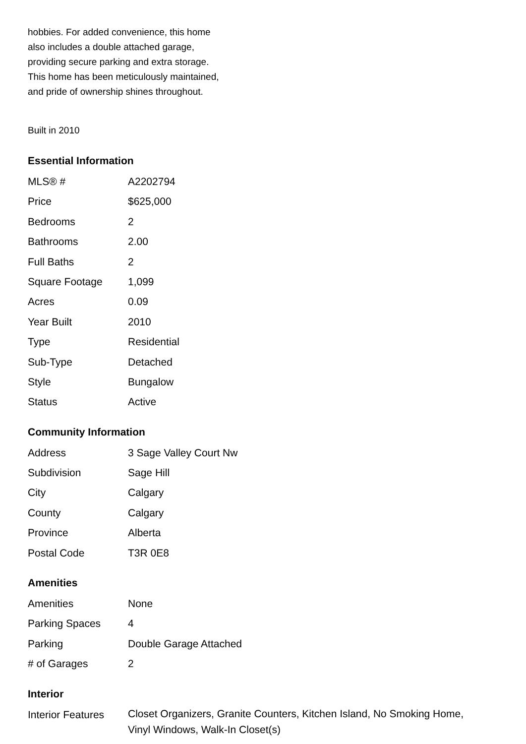hobbies. For added convenience, this home
also includes a double attached garage,
providing secure parking and extra storage.
This home has been meticulously maintained,
and pride of ownership shines throughout.
Built in 2010
Essential Information
| MLS® # | A2202794 |
| Price | $625,000 |
| Bedrooms | 2 |
| Bathrooms | 2.00 |
| Full Baths | 2 |
| Square Footage | 1,099 |
| Acres | 0.09 |
| Year Built | 2010 |
| Type | Residential |
| Sub-Type | Detached |
| Style | Bungalow |
| Status | Active |
Community Information
| Address | 3 Sage Valley Court Nw |
| Subdivision | Sage Hill |
| City | Calgary |
| County | Calgary |
| Province | Alberta |
| Postal Code | T3R 0E8 |
Amenities
| Amenities | None |
| Parking Spaces | 4 |
| Parking | Double Garage Attached |
| # of Garages | 2 |
Interior
| Interior Features | Closet Organizers, Granite Counters, Kitchen Island, No Smoking Home, Vinyl Windows, Walk-In Closet(s) |